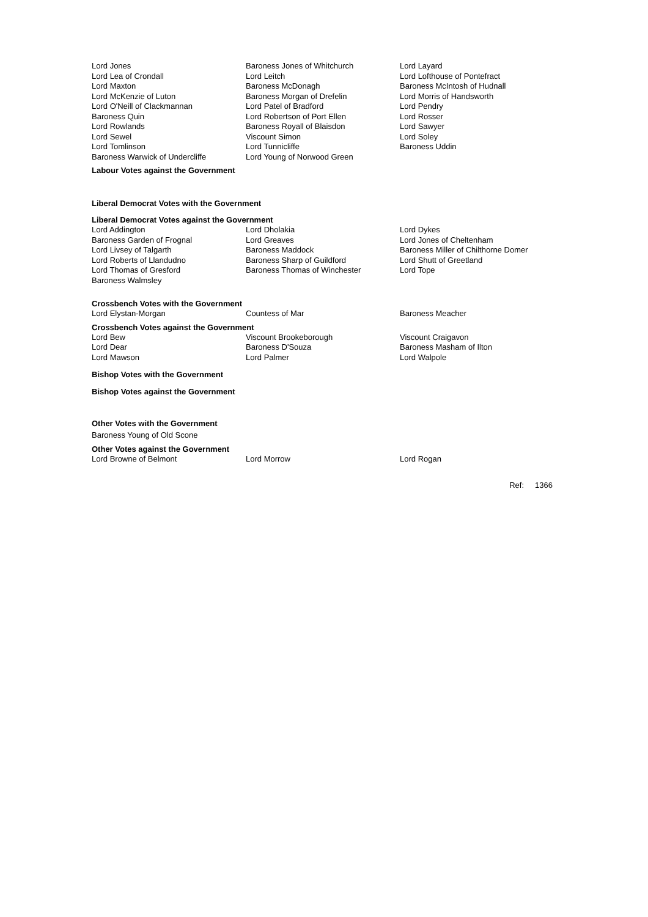| Lord Jones | Baroness Jones of Whitchurch | Lord Layard |
| Lord Lea of Crondall | Lord Leitch | Lord Lofthouse of Pontefract |
| Lord Maxton | Baroness McDonagh | Baroness McIntosh of Hudnall |
| Lord McKenzie of Luton | Baroness Morgan of Drefelin | Lord Morris of Handsworth |
| Lord O'Neill of Clackmannan | Lord Patel of Bradford | Lord Pendry |
| Baroness Quin | Lord Robertson of Port Ellen | Lord Rosser |
| Lord Rowlands | Baroness Royall of Blaisdon | Lord Sawyer |
| Lord Sewel | Viscount Simon | Lord Soley |
| Lord Tomlinson | Lord Tunnicliffe | Baroness Uddin |
| Baroness Warwick of Undercliffe | Lord Young of Norwood Green | |
Labour Votes against the Government
Liberal Democrat Votes with the Government
Liberal Democrat Votes against the Government
| Lord Addington | Lord Dholakia | Lord Dykes |
| Baroness Garden of Frognal | Lord Greaves | Lord Jones of Cheltenham |
| Lord Livsey of Talgarth | Baroness Maddock | Baroness Miller of Chilthorne Domer |
| Lord Roberts of Llandudno | Baroness Sharp of Guildford | Lord Shutt of Greetland |
| Lord Thomas of Gresford | Baroness Thomas of Winchester | Lord Tope |
| Baroness Walmsley | | |
Crossbench Votes with the Government
| Lord Elystan-Morgan | Countess of Mar | Baroness Meacher |
Crossbench Votes against the Government
| Lord Bew | Viscount Brookeborough | Viscount Craigavon |
| Lord Dear | Baroness D'Souza | Baroness Masham of Ilton |
| Lord Mawson | Lord Palmer | Lord Walpole |
Bishop Votes with the Government
Bishop Votes against the Government
Other Votes with the Government
Baroness Young of Old Scone
Other Votes against the Government
| Lord Browne of Belmont | Lord Morrow | Lord Rogan |
Ref: 1366